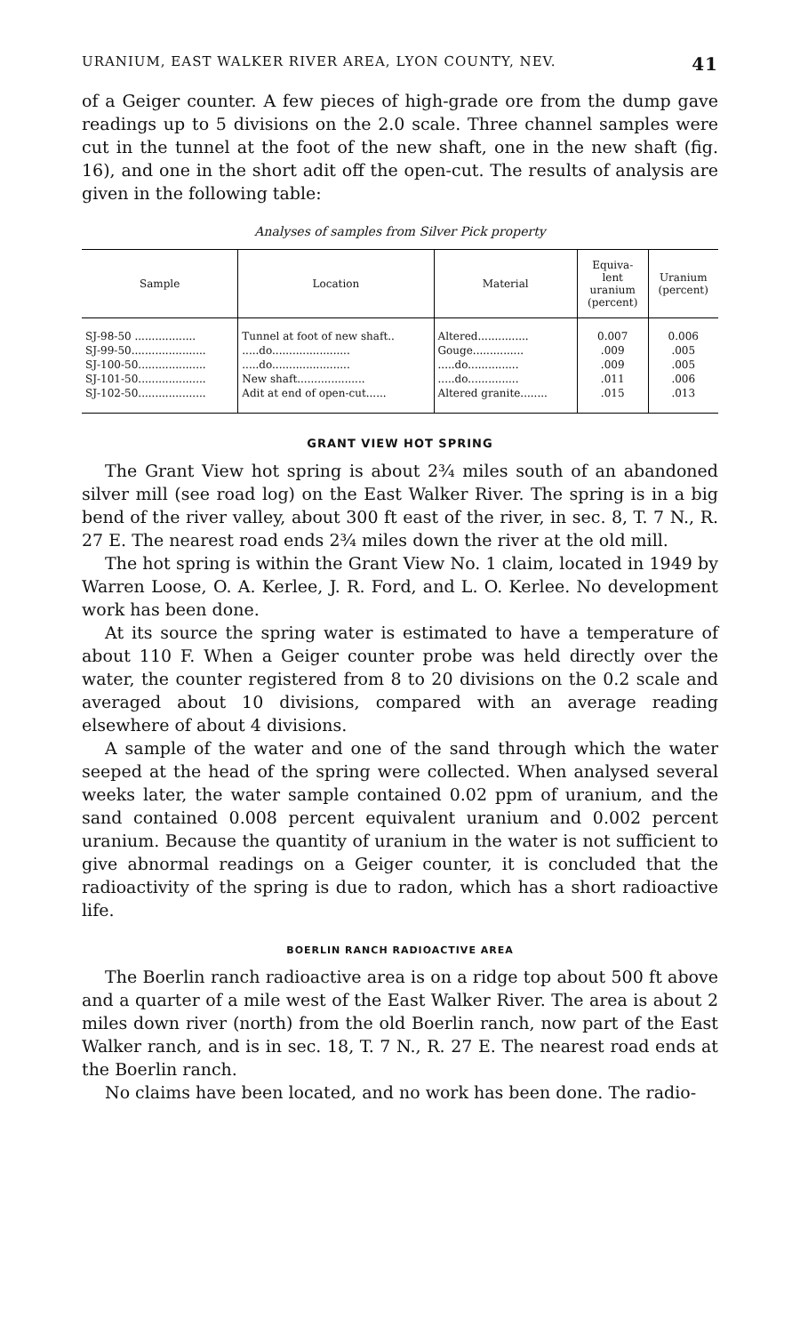URANIUM, EAST WALKER RIVER AREA, LYON COUNTY, NEV. 41
of a Geiger counter. A few pieces of high-grade ore from the dump gave readings up to 5 divisions on the 2.0 scale. Three channel samples were cut in the tunnel at the foot of the new shaft, one in the new shaft (fig. 16), and one in the short adit off the open-cut. The results of analysis are given in the following table:
Analyses of samples from Silver Pick property
| Sample | Location | Material | Equiva- lent uranium (percent) | Uranium (percent) |
| --- | --- | --- | --- | --- |
| SJ-98-50 .................. | Tunnel at foot of new shaft.. | Altered............... | 0.007 | 0.006 |
| SJ-99-50...................... | .....do....................... | Gouge............... | .009 | .005 |
| SJ-100-50.................... | .....do....................... | .....do............... | .009 | .005 |
| SJ-101-50.................... | New shaft.................... | .....do............... | .011 | .006 |
| SJ-102-50.................... | Adit at end of open-cut...... | Altered granite........ | .015 | .013 |
GRANT VIEW HOT SPRING
The Grant View hot spring is about 2¾ miles south of an abandoned silver mill (see road log) on the East Walker River. The spring is in a big bend of the river valley, about 300 ft east of the river, in sec. 8, T. 7 N., R. 27 E. The nearest road ends 2¾ miles down the river at the old mill.
The hot spring is within the Grant View No. 1 claim, located in 1949 by Warren Loose, O. A. Kerlee, J. R. Ford, and L. O. Kerlee. No development work has been done.
At its source the spring water is estimated to have a temperature of about 110 F. When a Geiger counter probe was held directly over the water, the counter registered from 8 to 20 divisions on the 0.2 scale and averaged about 10 divisions, compared with an average reading elsewhere of about 4 divisions.
A sample of the water and one of the sand through which the water seeped at the head of the spring were collected. When analysed several weeks later, the water sample contained 0.02 ppm of uranium, and the sand contained 0.008 percent equivalent uranium and 0.002 percent uranium. Because the quantity of uranium in the water is not sufficient to give abnormal readings on a Geiger counter, it is concluded that the radioactivity of the spring is due to radon, which has a short radioactive life.
BOERLIN RANCH RADIOACTIVE AREA
The Boerlin ranch radioactive area is on a ridge top about 500 ft above and a quarter of a mile west of the East Walker River. The area is about 2 miles down river (north) from the old Boerlin ranch, now part of the East Walker ranch, and is in sec. 18, T. 7 N., R. 27 E. The nearest road ends at the Boerlin ranch.
No claims have been located, and no work has been done. The radio-